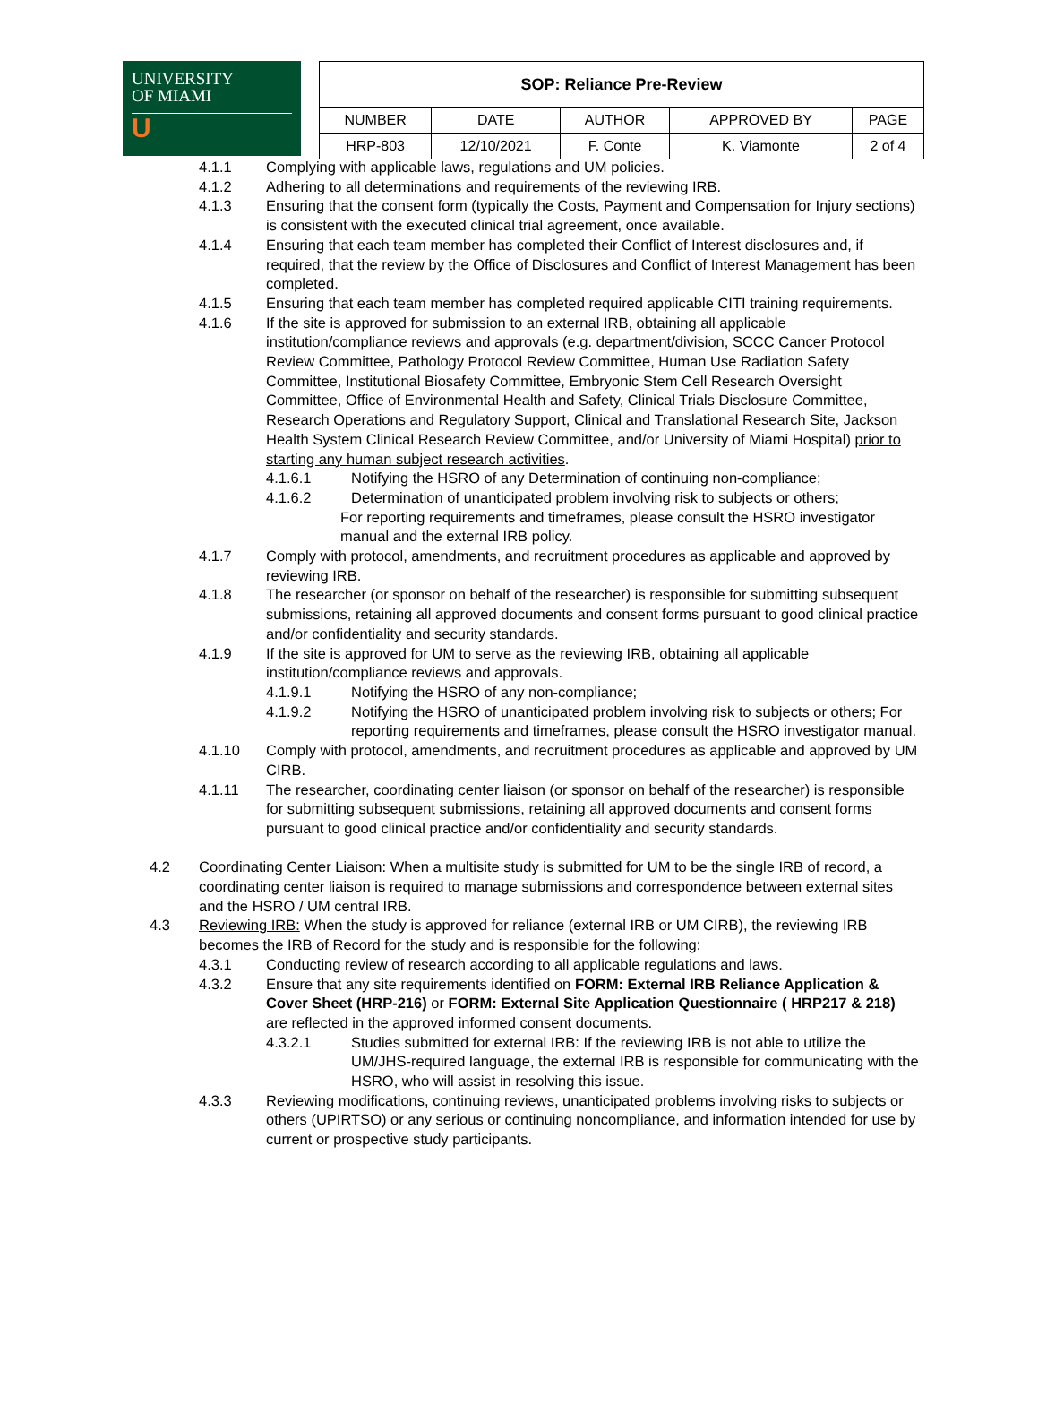UNIVERSITY
OF MIAMI
U
| SOP: Reliance Pre-Review | | | | |
| NUMBER | DATE | AUTHOR | APPROVED BY | PAGE |
| HRP-803 | 12/10/2021 | F. Conte | K. Viamonte | 2 of 4 |
4.1.1 Complying with applicable laws, regulations and UM policies.
4.1.2 Adhering to all determinations and requirements of the reviewing IRB.
4.1.3 Ensuring that the consent form (typically the Costs, Payment and Compensation for Injury sections) is consistent with the executed clinical trial agreement, once available.
4.1.4 Ensuring that each team member has completed their Conflict of Interest disclosures and, if required, that the review by the Office of Disclosures and Conflict of Interest Management has been completed.
4.1.5 Ensuring that each team member has completed required applicable CITI training requirements.
4.1.6 If the site is approved for submission to an external IRB, obtaining all applicable institution/compliance reviews and approvals (e.g. department/division, SCCC Cancer Protocol Review Committee, Pathology Protocol Review Committee, Human Use Radiation Safety Committee, Institutional Biosafety Committee, Embryonic Stem Cell Research Oversight Committee, Office of Environmental Health and Safety, Clinical Trials Disclosure Committee, Research Operations and Regulatory Support, Clinical and Translational Research Site, Jackson Health System Clinical Research Review Committee, and/or University of Miami Hospital) prior to starting any human subject research activities.
4.1.6.1 Notifying the HSRO of any Determination of continuing non-compliance;
4.1.6.2 Determination of unanticipated problem involving risk to subjects or others;
For reporting requirements and timeframes, please consult the HSRO investigator manual and the external IRB policy.
4.1.7 Comply with protocol, amendments, and recruitment procedures as applicable and approved by reviewing IRB.
4.1.8 The researcher (or sponsor on behalf of the researcher) is responsible for submitting subsequent submissions, retaining all approved documents and consent forms pursuant to good clinical practice and/or confidentiality and security standards.
4.1.9 If the site is approved for UM to serve as the reviewing IRB, obtaining all applicable institution/compliance reviews and approvals.
4.1.9.1 Notifying the HSRO of any non-compliance;
4.1.9.2 Notifying the HSRO of unanticipated problem involving risk to subjects or others; For reporting requirements and timeframes, please consult the HSRO investigator manual.
4.1.10 Comply with protocol, amendments, and recruitment procedures as applicable and approved by UM CIRB.
4.1.11 The researcher, coordinating center liaison (or sponsor on behalf of the researcher) is responsible for submitting subsequent submissions, retaining all approved documents and consent forms pursuant to good clinical practice and/or confidentiality and security standards.
4.2 Coordinating Center Liaison: When a multisite study is submitted for UM to be the single IRB of record, a coordinating center liaison is required to manage submissions and correspondence between external sites and the HSRO / UM central IRB.
4.3 Reviewing IRB: When the study is approved for reliance (external IRB or UM CIRB), the reviewing IRB becomes the IRB of Record for the study and is responsible for the following:
4.3.1 Conducting review of research according to all applicable regulations and laws.
4.3.2 Ensure that any site requirements identified on FORM: External IRB Reliance Application & Cover Sheet (HRP-216) or FORM: External Site Application Questionnaire ( HRP217 & 218) are reflected in the approved informed consent documents.
4.3.2.1 Studies submitted for external IRB: If the reviewing IRB is not able to utilize the UM/JHS-required language, the external IRB is responsible for communicating with the HSRO, who will assist in resolving this issue.
4.3.3 Reviewing modifications, continuing reviews, unanticipated problems involving risks to subjects or others (UPIRTSO) or any serious or continuing noncompliance, and information intended for use by current or prospective study participants.